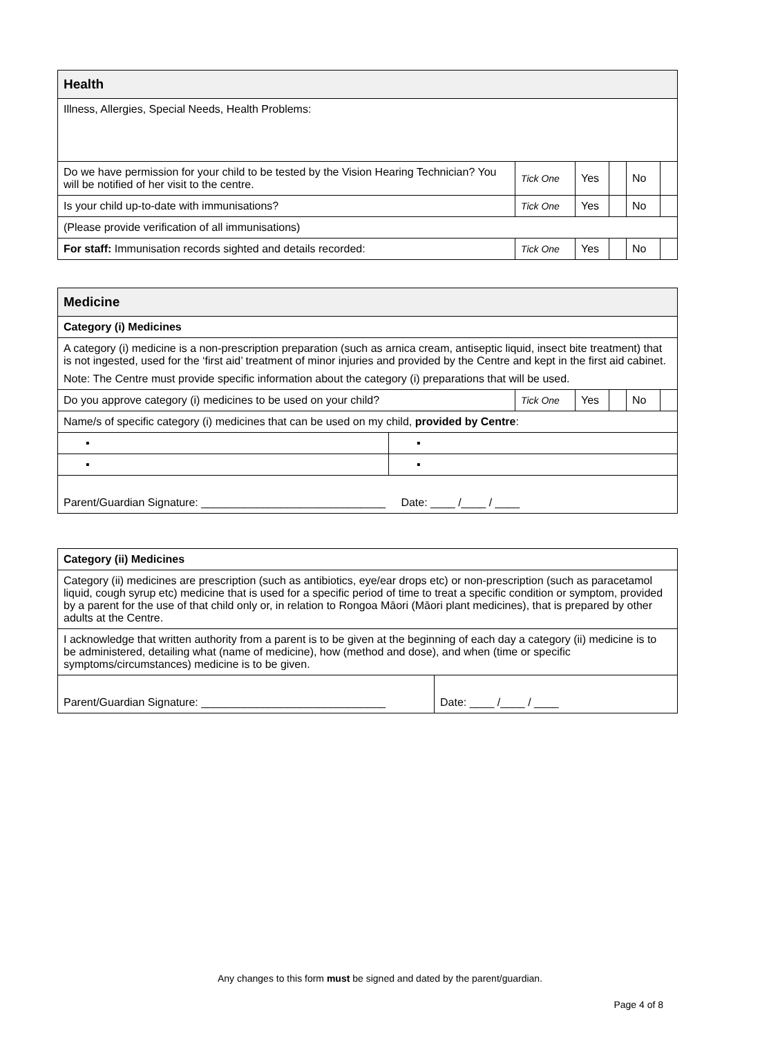| Health | | | | | |
| --- | --- | --- | --- | --- | --- |
| Illness, Allergies, Special Needs, Health Problems: | | | | | |
| Do we have permission for your child to be tested by the Vision Hearing Technician? You will be notified of her visit to the centre. | Tick One | Yes | | No | |
| Is your child up-to-date with immunisations? | Tick One | Yes | | No | |
| (Please provide verification of all immunisations) | | | | | |
| For staff: Immunisation records sighted and details recorded: | Tick One | Yes | | No | |
| Medicine | | | | | | |
| --- | --- | --- | --- | --- | --- | --- |
| Category (i) Medicines | | | | | | |
| A category (i) medicine is a non-prescription preparation (such as arnica cream, antiseptic liquid, insect bite treatment) that is not ingested, used for the ‘first aid’ treatment of minor injuries and provided by the Centre and kept in the first aid cabinet. Note: The Centre must provide specific information about the category (i) preparations that will be used. | | | | | | |
| Do you approve category (i) medicines to be used on your child? | | Tick One | Yes | | No | |
| Name/s of specific category (i) medicines that can be used on my child, provided by Centre : | | | | | | |
| ▪ | ▪ | | | | | |
| ▪ | ▪ | | | | | |
| Parent/Guardian Signature: ______________________________ Date: ____ /____ / ____ | | | | | | |
| Category (ii) Medicines | |
| Category (ii) medicines are prescription (such as antibiotics, eye/ear drops etc) or non-prescription (such as paracetamol liquid, cough syrup etc) medicine that is used for a specific period of time to treat a specific condition or symptom, provided by a parent for the use of that child only or, in relation to Rongoa Māori (Māori plant medicines), that is prepared by other adults at the Centre. | |
| I acknowledge that written authority from a parent is to be given at the beginning of each day a category (ii) medicine is to be administered, detailing what (name of medicine), how (method and dose), and when (time or specific symptoms/circumstances) medicine is to be given. | |
| Parent/Guardian Signature: ______________________________ | Date: ____ /____ / ____ |
Any changes to this form must be signed and dated by the parent/guardian.
Page 4 of 8